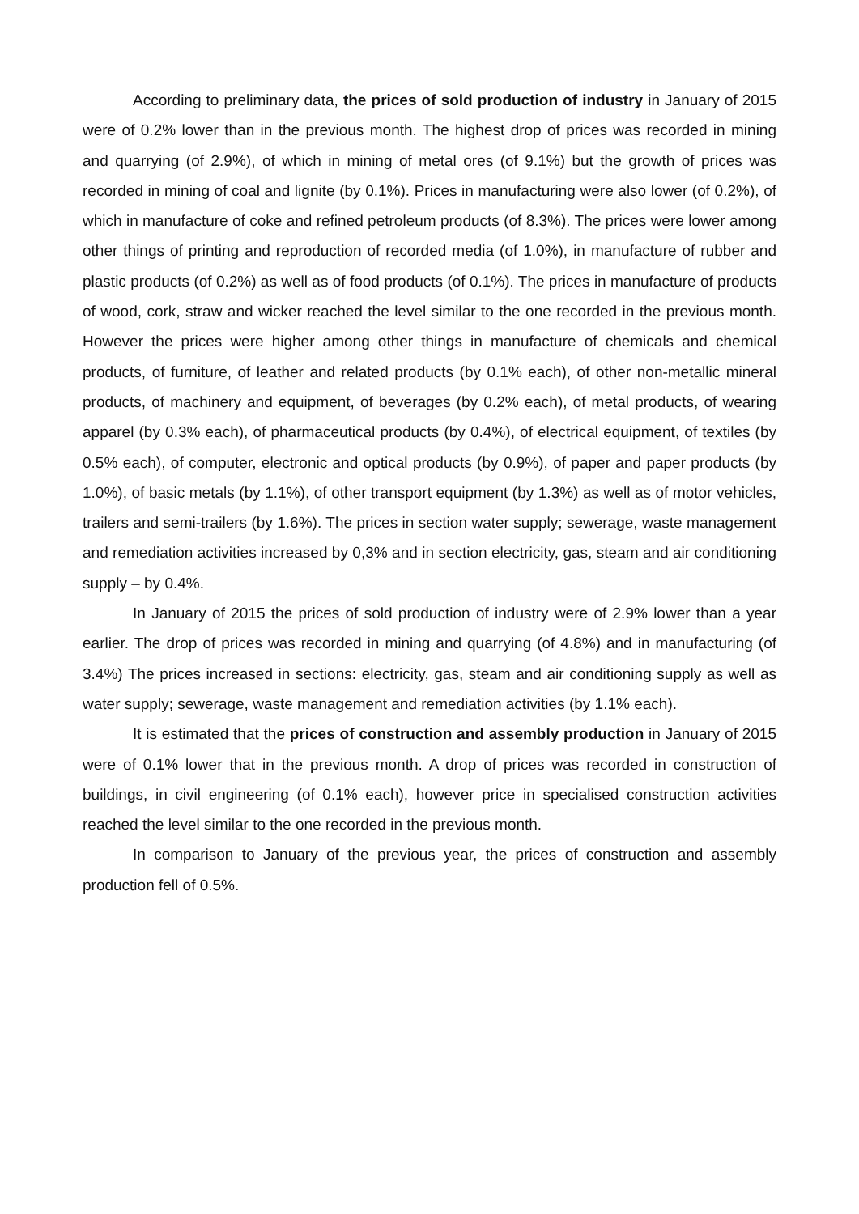According to preliminary data, the prices of sold production of industry in January of 2015 were of 0.2% lower than in the previous month. The highest drop of prices was recorded in mining and quarrying (of 2.9%), of which in mining of metal ores (of 9.1%) but the growth of prices was recorded in mining of coal and lignite (by 0.1%). Prices in manufacturing were also lower (of 0.2%), of which in manufacture of coke and refined petroleum products (of 8.3%). The prices were lower among other things of printing and reproduction of recorded media (of 1.0%), in manufacture of rubber and plastic products (of 0.2%) as well as of food products (of 0.1%). The prices in manufacture of products of wood, cork, straw and wicker reached the level similar to the one recorded in the previous month. However the prices were higher among other things in manufacture of chemicals and chemical products, of furniture, of leather and related products (by 0.1% each), of other non-metallic mineral products, of machinery and equipment, of beverages (by 0.2% each), of metal products, of wearing apparel (by 0.3% each), of pharmaceutical products (by 0.4%), of electrical equipment, of textiles (by 0.5% each), of computer, electronic and optical products (by 0.9%), of paper and paper products (by 1.0%), of basic metals (by 1.1%), of other transport equipment (by 1.3%) as well as of motor vehicles, trailers and semi-trailers (by 1.6%). The prices in section water supply; sewerage, waste management and remediation activities increased by 0,3% and in section electricity, gas, steam and air conditioning supply – by 0.4%.
In January of 2015 the prices of sold production of industry were of 2.9% lower than a year earlier. The drop of prices was recorded in mining and quarrying (of 4.8%) and in manufacturing (of 3.4%) The prices increased in sections: electricity, gas, steam and air conditioning supply as well as water supply; sewerage, waste management and remediation activities (by 1.1% each).
It is estimated that the prices of construction and assembly production in January of 2015 were of 0.1% lower that in the previous month. A drop of prices was recorded in construction of buildings, in civil engineering (of 0.1% each), however price in specialised construction activities reached the level similar to the one recorded in the previous month.
In comparison to January of the previous year, the prices of construction and assembly production fell of 0.5%.